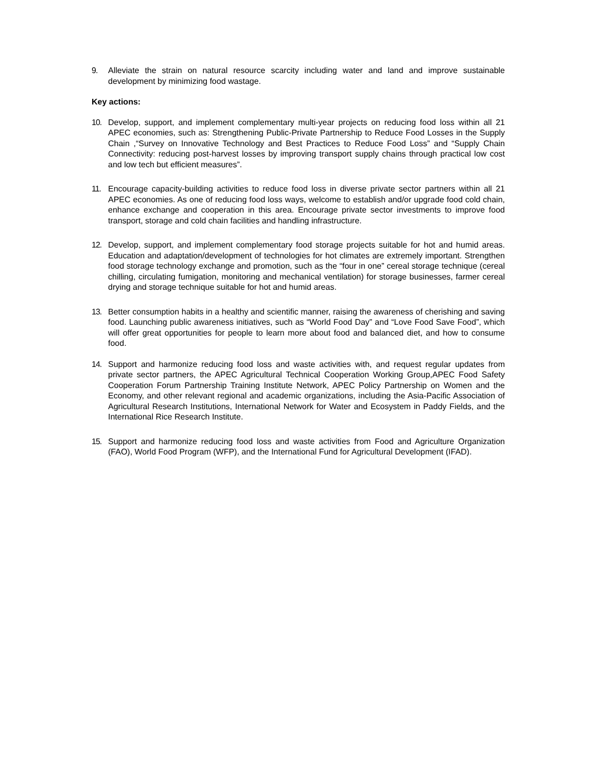9. Alleviate the strain on natural resource scarcity including water and land and improve sustainable development by minimizing food wastage.
Key actions:
10. Develop, support, and implement complementary multi-year projects on reducing food loss within all 21 APEC economies, such as: Strengthening Public-Private Partnership to Reduce Food Losses in the Supply Chain ,“Survey on Innovative Technology and Best Practices to Reduce Food Loss” and “Supply Chain Connectivity: reducing post-harvest losses by improving transport supply chains through practical low cost and low tech but efficient measures”.
11. Encourage capacity-building activities to reduce food loss in diverse private sector partners within all 21 APEC economies. As one of reducing food loss ways, welcome to establish and/or upgrade food cold chain, enhance exchange and cooperation in this area. Encourage private sector investments to improve food transport, storage and cold chain facilities and handling infrastructure.
12. Develop, support, and implement complementary food storage projects suitable for hot and humid areas. Education and adaptation/development of technologies for hot climates are extremely important. Strengthen food storage technology exchange and promotion, such as the “four in one” cereal storage technique (cereal chilling, circulating fumigation, monitoring and mechanical ventilation) for storage businesses, farmer cereal drying and storage technique suitable for hot and humid areas.
13. Better consumption habits in a healthy and scientific manner, raising the awareness of cherishing and saving food. Launching public awareness initiatives, such as “World Food Day” and “Love Food Save Food”, which will offer great opportunities for people to learn more about food and balanced diet, and how to consume food.
14. Support and harmonize reducing food loss and waste activities with, and request regular updates from private sector partners, the APEC Agricultural Technical Cooperation Working Group,APEC Food Safety Cooperation Forum Partnership Training Institute Network, APEC Policy Partnership on Women and the Economy, and other relevant regional and academic organizations, including the Asia-Pacific Association of Agricultural Research Institutions, International Network for Water and Ecosystem in Paddy Fields, and the International Rice Research Institute.
15. Support and harmonize reducing food loss and waste activities from Food and Agriculture Organization (FAO), World Food Program (WFP), and the International Fund for Agricultural Development (IFAD).